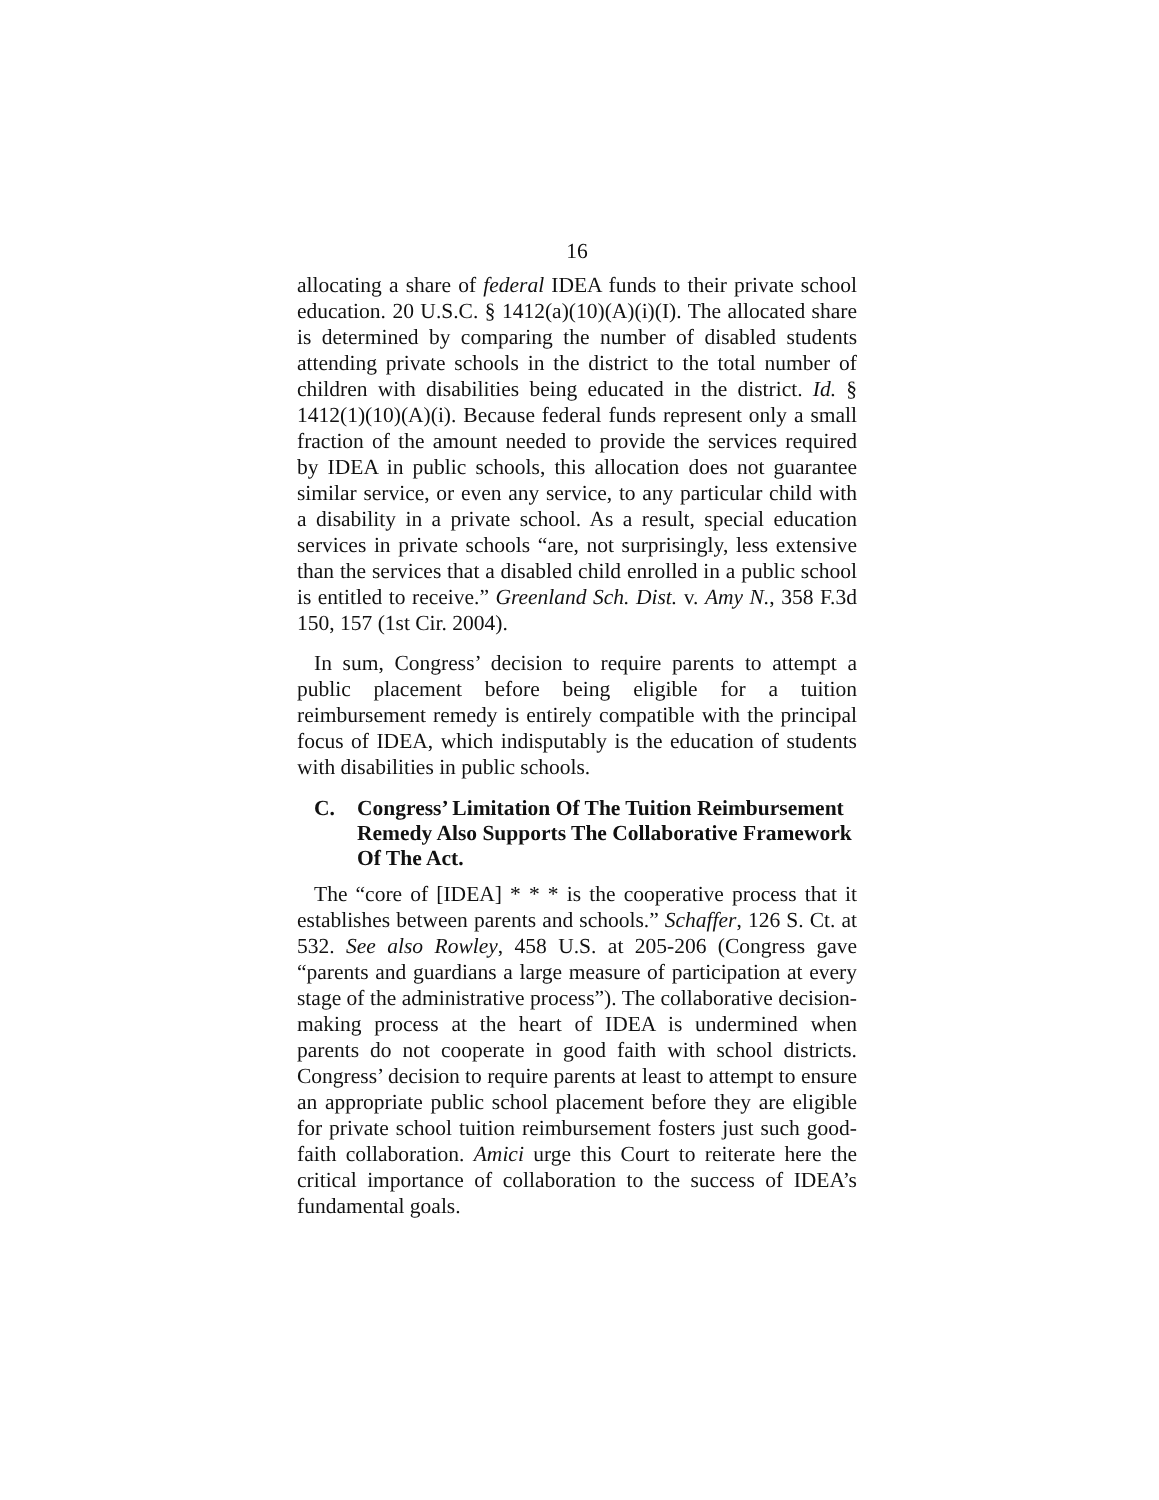16
allocating a share of federal IDEA funds to their private school education. 20 U.S.C. § 1412(a)(10)(A)(i)(I). The allocated share is determined by comparing the number of disabled students attending private schools in the district to the total number of children with disabilities being educated in the district. Id. § 1412(1)(10)(A)(i). Because federal funds represent only a small fraction of the amount needed to provide the services required by IDEA in public schools, this allocation does not guarantee similar service, or even any service, to any particular child with a disability in a private school. As a result, special education services in private schools “are, not surprisingly, less extensive than the services that a disabled child enrolled in a public school is entitled to receive.” Greenland Sch. Dist. v. Amy N., 358 F.3d 150, 157 (1st Cir. 2004).
In sum, Congress’ decision to require parents to attempt a public placement before being eligible for a tuition reimbursement remedy is entirely compatible with the principal focus of IDEA, which indisputably is the education of students with disabilities in public schools.
C. Congress’ Limitation Of The Tuition Reimbursement Remedy Also Supports The Collaborative Framework Of The Act.
The “core of [IDEA] * * * is the cooperative process that it establishes between parents and schools.” Schaffer, 126 S. Ct. at 532. See also Rowley, 458 U.S. at 205-206 (Congress gave “parents and guardians a large measure of participation at every stage of the administrative process”). The collaborative decision-making process at the heart of IDEA is undermined when parents do not cooperate in good faith with school districts. Congress’ decision to require parents at least to attempt to ensure an appropriate public school placement before they are eligible for private school tuition reimbursement fosters just such good-faith collaboration. Amici urge this Court to reiterate here the critical importance of collaboration to the success of IDEA’s fundamental goals.